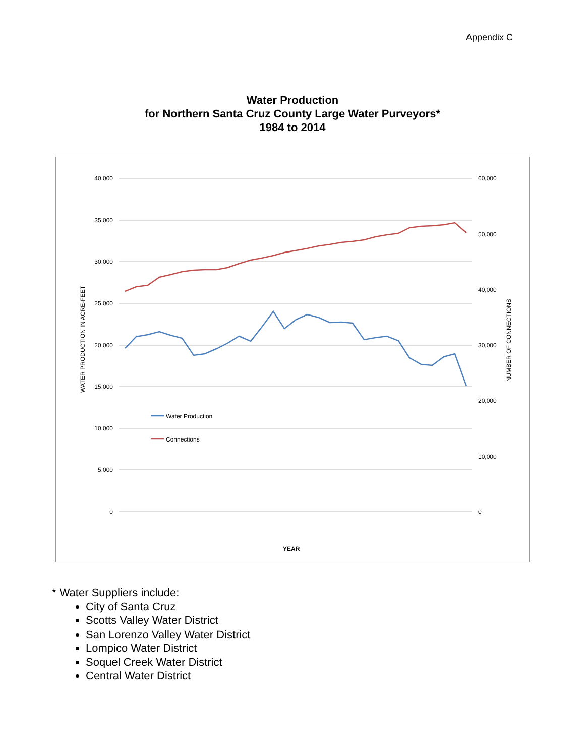Appendix C
Water Production
for Northern Santa Cruz County Large Water Purveyors*
1984 to 2014
40,000
35,000
30,000
25,000
20,000
15,000
10,000
5,000
0
60,000
50,000
40,000
30,000
20,000
10,000
0
WATER PRODUCTION IN ACRE-FEET
NUMBER OF CONNECTIONS
Water Production
Connections
YEAR
* Water Suppliers include:
City of Santa Cruz
Scotts Valley Water District
San Lorenzo Valley Water District
Lompico Water District
Soquel Creek Water District
Central Water District